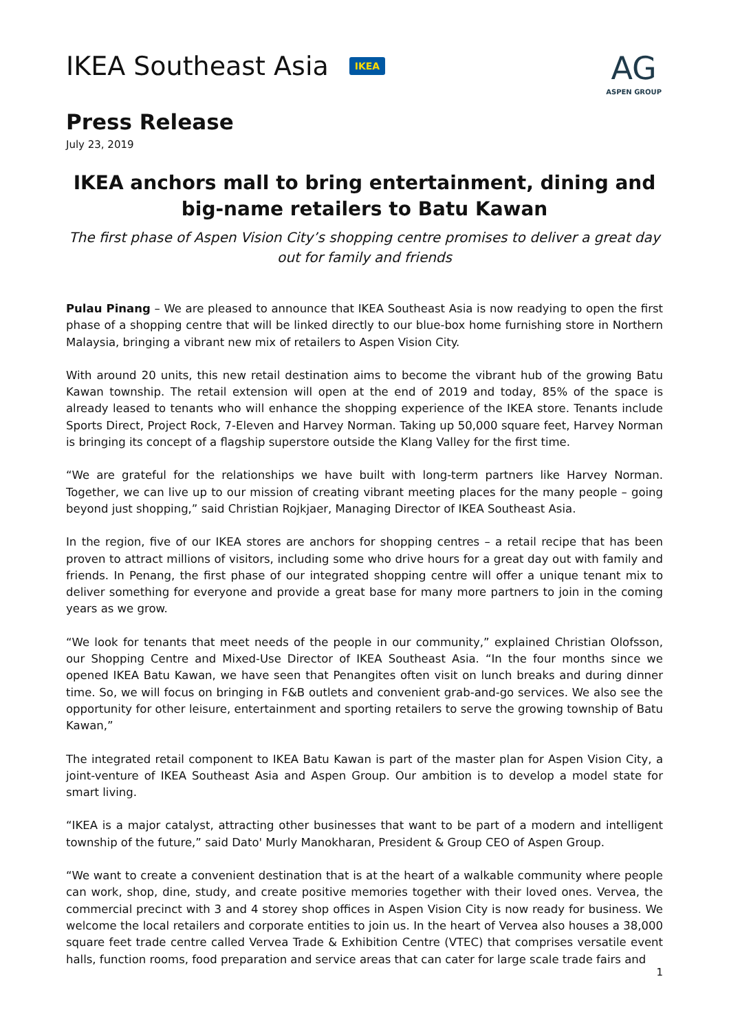IKEA Southeast Asia IKEA
AG
ASPEN GROUP
Press Release
July 23, 2019
IKEA anchors mall to bring entertainment, dining and big-name retailers to Batu Kawan
The first phase of Aspen Vision City’s shopping centre promises to deliver a great day out for family and friends
Pulau Pinang – We are pleased to announce that IKEA Southeast Asia is now readying to open the first phase of a shopping centre that will be linked directly to our blue-box home furnishing store in Northern Malaysia, bringing a vibrant new mix of retailers to Aspen Vision City.
With around 20 units, this new retail destination aims to become the vibrant hub of the growing Batu Kawan township. The retail extension will open at the end of 2019 and today, 85% of the space is already leased to tenants who will enhance the shopping experience of the IKEA store. Tenants include Sports Direct, Project Rock, 7-Eleven and Harvey Norman. Taking up 50,000 square feet, Harvey Norman is bringing its concept of a flagship superstore outside the Klang Valley for the first time.
“We are grateful for the relationships we have built with long-term partners like Harvey Norman. Together, we can live up to our mission of creating vibrant meeting places for the many people – going beyond just shopping,” said Christian Rojkjaer, Managing Director of IKEA Southeast Asia.
In the region, five of our IKEA stores are anchors for shopping centres – a retail recipe that has been proven to attract millions of visitors, including some who drive hours for a great day out with family and friends. In Penang, the first phase of our integrated shopping centre will offer a unique tenant mix to deliver something for everyone and provide a great base for many more partners to join in the coming years as we grow.
“We look for tenants that meet needs of the people in our community,” explained Christian Olofsson, our Shopping Centre and Mixed-Use Director of IKEA Southeast Asia. “In the four months since we opened IKEA Batu Kawan, we have seen that Penangites often visit on lunch breaks and during dinner time. So, we will focus on bringing in F&B outlets and convenient grab-and-go services. We also see the opportunity for other leisure, entertainment and sporting retailers to serve the growing township of Batu Kawan,”
The integrated retail component to IKEA Batu Kawan is part of the master plan for Aspen Vision City, a joint-venture of IKEA Southeast Asia and Aspen Group. Our ambition is to develop a model state for smart living.
“IKEA is a major catalyst, attracting other businesses that want to be part of a modern and intelligent township of the future,” said Dato' Murly Manokharan, President & Group CEO of Aspen Group.
“We want to create a convenient destination that is at the heart of a walkable community where people can work, shop, dine, study, and create positive memories together with their loved ones. Vervea, the commercial precinct with 3 and 4 storey shop offices in Aspen Vision City is now ready for business. We welcome the local retailers and corporate entities to join us. In the heart of Vervea also houses a 38,000 square feet trade centre called Vervea Trade & Exhibition Centre (VTEC) that comprises versatile event halls, function rooms, food preparation and service areas that can cater for large scale trade fairs and
1